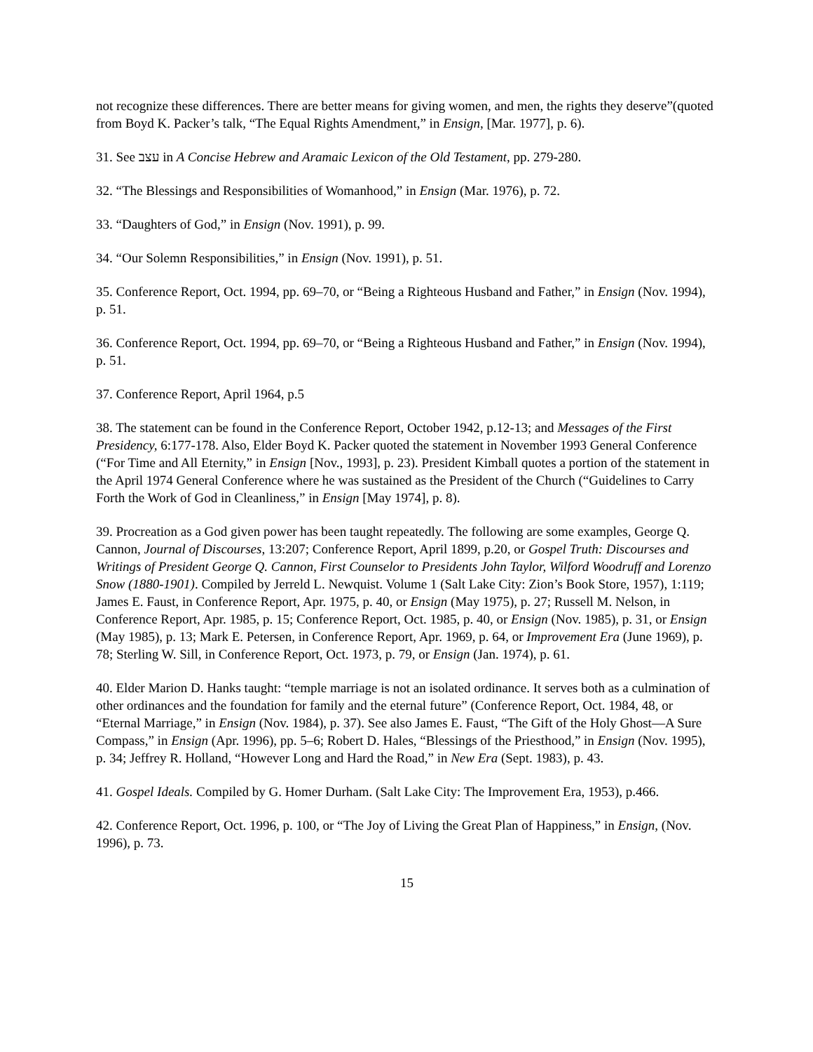not recognize these differences. There are better means for giving women, and men, the rights they deserve”(quoted from Boyd K. Packer’s talk, “The Equal Rights Amendment,” in Ensign, [Mar. 1977], p. 6).
31. See עצב in A Concise Hebrew and Aramaic Lexicon of the Old Testament, pp. 279-280.
32. “The Blessings and Responsibilities of Womanhood,” in Ensign (Mar. 1976), p. 72.
33. “Daughters of God,” in Ensign (Nov. 1991), p. 99.
34. “Our Solemn Responsibilities,” in Ensign (Nov. 1991), p. 51.
35. Conference Report, Oct. 1994, pp. 69–70, or “Being a Righteous Husband and Father,” in Ensign (Nov. 1994), p. 51.
36. Conference Report, Oct. 1994, pp. 69–70, or “Being a Righteous Husband and Father,” in Ensign (Nov. 1994), p. 51.
37. Conference Report, April 1964, p.5
38. The statement can be found in the Conference Report, October 1942, p.12-13; and Messages of the First Presidency, 6:177-178. Also, Elder Boyd K. Packer quoted the statement in November 1993 General Conference (“For Time and All Eternity,” in Ensign [Nov., 1993], p. 23). President Kimball quotes a portion of the statement in the April 1974 General Conference where he was sustained as the President of the Church (“Guidelines to Carry Forth the Work of God in Cleanliness,” in Ensign [May 1974], p. 8).
39. Procreation as a God given power has been taught repeatedly. The following are some examples, George Q. Cannon, Journal of Discourses, 13:207; Conference Report, April 1899, p.20, or Gospel Truth: Discourses and Writings of President George Q. Cannon, First Counselor to Presidents John Taylor, Wilford Woodruff and Lorenzo Snow (1880-1901). Compiled by Jerreld L. Newquist. Volume 1 (Salt Lake City: Zion’s Book Store, 1957), 1:119; James E. Faust, in Conference Report, Apr. 1975, p. 40, or Ensign (May 1975), p. 27; Russell M. Nelson, in Conference Report, Apr. 1985, p. 15; Conference Report, Oct. 1985, p. 40, or Ensign (Nov. 1985), p. 31, or Ensign (May 1985), p. 13; Mark E. Petersen, in Conference Report, Apr. 1969, p. 64, or Improvement Era (June 1969), p. 78; Sterling W. Sill, in Conference Report, Oct. 1973, p. 79, or Ensign (Jan. 1974), p. 61.
40. Elder Marion D. Hanks taught: “temple marriage is not an isolated ordinance. It serves both as a culmination of other ordinances and the foundation for family and the eternal future” (Conference Report, Oct. 1984, 48, or “Eternal Marriage,” in Ensign (Nov. 1984), p. 37). See also James E. Faust, “The Gift of the Holy Ghost—A Sure Compass,” in Ensign (Apr. 1996), pp. 5–6; Robert D. Hales, “Blessings of the Priesthood,” in Ensign (Nov. 1995), p. 34; Jeffrey R. Holland, “However Long and Hard the Road,” in New Era (Sept. 1983), p. 43.
41. Gospel Ideals. Compiled by G. Homer Durham. (Salt Lake City: The Improvement Era, 1953), p.466.
42. Conference Report, Oct. 1996, p. 100, or “The Joy of Living the Great Plan of Happiness,” in Ensign, (Nov. 1996), p. 73.
15